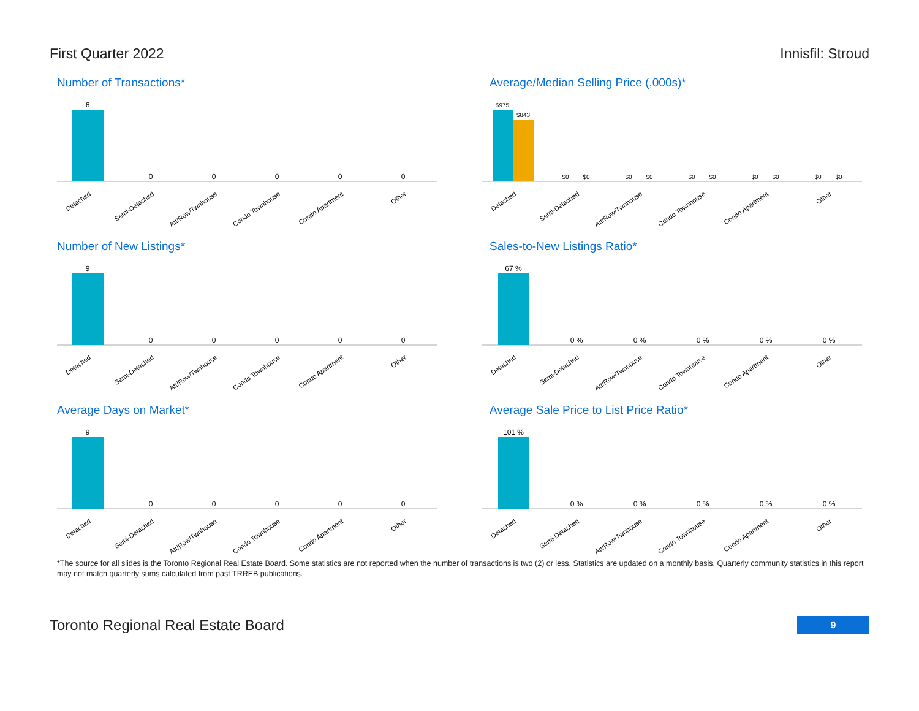First Quarter 2022 Innisfil: Stroud
Number of Transactions*
6
0
0
0
0
0
Detached
Semi-Detached
Att/Row/Twnhouse
Condo Townhouse
Condo Apartment
Other
Average/Median Selling Price (,000s)*
$975
$843
$0
$0
$0
$0
$0
$0
$0
$0
$0
$0
Detached
Semi-Detached
Att/Row/Twnhouse
Condo Townhouse
Condo Apartment
Other
Number of New Listings*
9
0
0
0
0
0
Detached
Semi-Detached
Att/Row/Twnhouse
Condo Townhouse
Condo Apartment
Other
Sales-to-New Listings Ratio*
67 %
0 %
0 %
0 %
0 %
0 %
Detached
Semi-Detached
Att/Row/Twnhouse
Condo Townhouse
Condo Apartment
Other
Average Days on Market*
9
0
0
0
0
0
Detached
Semi-Detached
Att/Row/Twnhouse
Condo Townhouse
Condo Apartment
Other
Average Sale Price to List Price Ratio*
101 %
0 %
0 %
0 %
0 %
0 %
Detached
Semi-Detached
Att/Row/Twnhouse
Condo Townhouse
Condo Apartment
Other
*The source for all slides is the Toronto Regional Real Estate Board. Some statistics are not reported when the number of transactions is two (2) or less. Statistics are updated on a monthly basis. Quarterly community statistics in this report may not match quarterly sums calculated from past TRREB publications.
Toronto Regional Real Estate Board 9